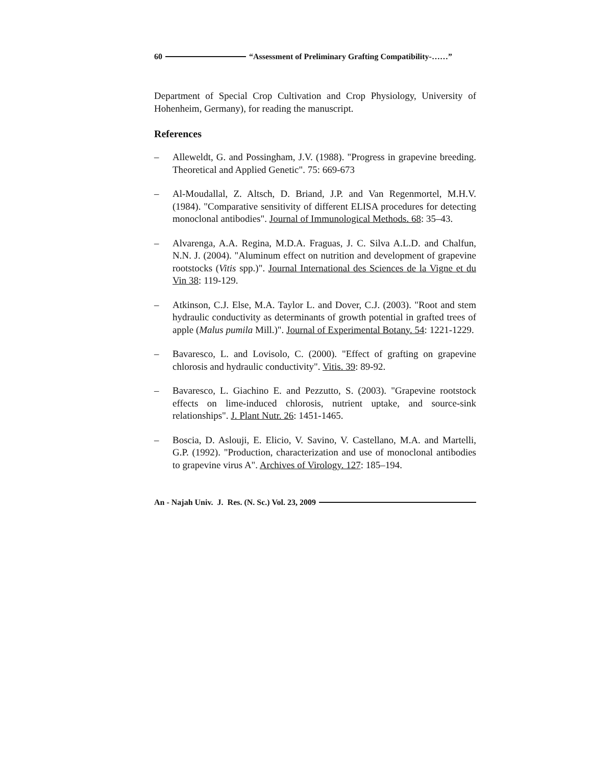60 “Assessment of Preliminary Grafting Compatibility-……”
Department of Special Crop Cultivation and Crop Physiology, University of Hohenheim, Germany), for reading the manuscript.
References
– Alleweldt, G. and Possingham, J.V. (1988). "Progress in grapevine breeding. Theoretical and Applied Genetic". 75: 669-673
– Al-Moudallal, Z. Altsch, D. Briand, J.P. and Van Regenmortel, M.H.V. (1984). "Comparative sensitivity of different ELISA procedures for detecting monoclonal antibodies". Journal of Immunological Methods. 68: 35–43.
– Alvarenga, A.A. Regina, M.D.A. Fraguas, J. C. Silva A.L.D. and Chalfun, N.N. J. (2004). "Aluminum effect on nutrition and development of grapevine rootstocks (Vitis spp.)". Journal International des Sciences de la Vigne et du Vin 38: 119-129.
– Atkinson, C.J. Else, M.A. Taylor L. and Dover, C.J. (2003). "Root and stem hydraulic conductivity as determinants of growth potential in grafted trees of apple (Malus pumila Mill.)". Journal of Experimental Botany. 54: 1221-1229.
– Bavaresco, L. and Lovisolo, C. (2000). "Effect of grafting on grapevine chlorosis and hydraulic conductivity". Vitis. 39: 89-92.
– Bavaresco, L. Giachino E. and Pezzutto, S. (2003). "Grapevine rootstock effects on lime-induced chlorosis, nutrient uptake, and source-sink relationships". J. Plant Nutr. 26: 1451-1465.
– Boscia, D. Aslouji, E. Elicio, V. Savino, V. Castellano, M.A. and Martelli, G.P. (1992). "Production, characterization and use of monoclonal antibodies to grapevine virus A". Archives of Virology. 127: 185–194.
An - Najah Univ. J. Res. (N. Sc.) Vol. 23, 2009